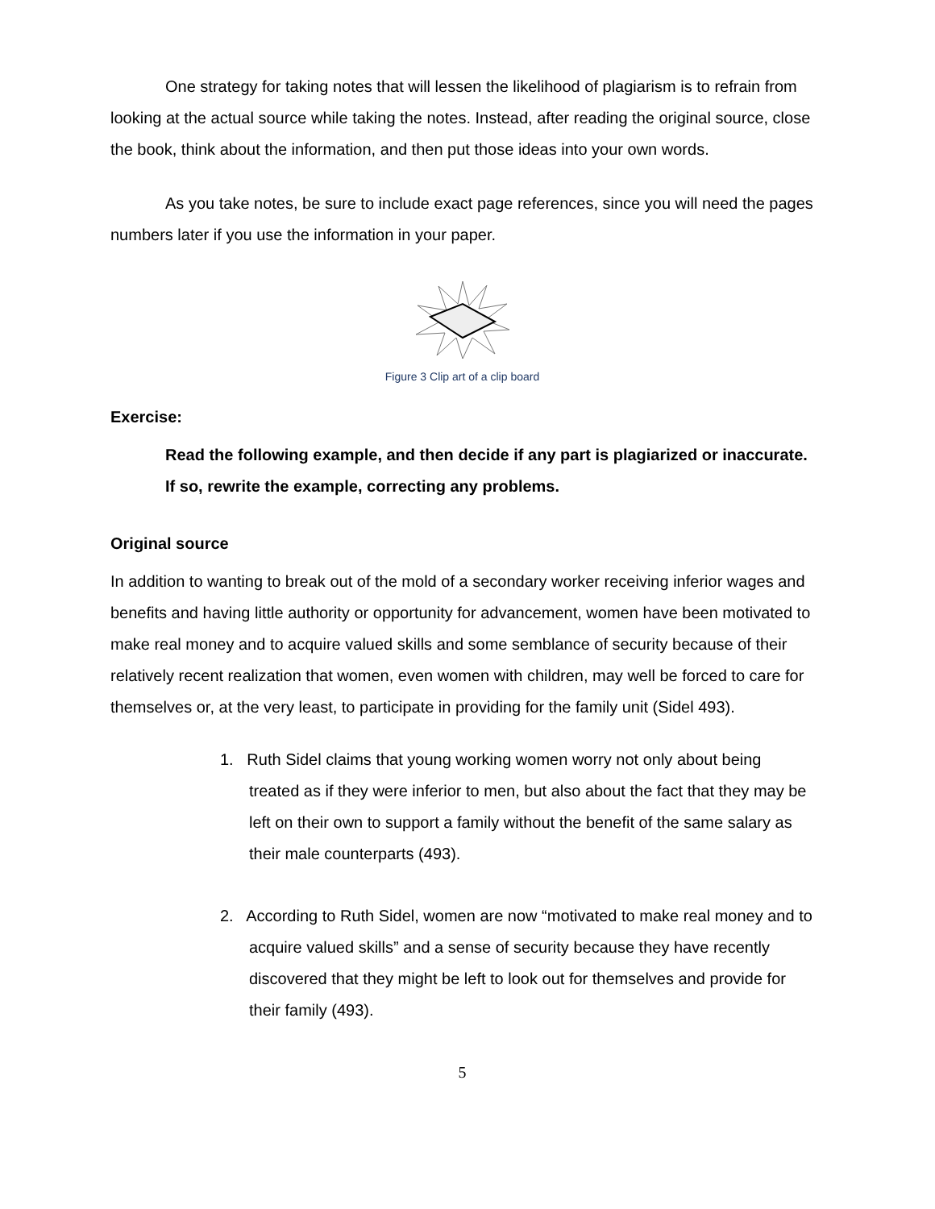One strategy for taking notes that will lessen the likelihood of plagiarism is to refrain from looking at the actual source while taking the notes. Instead, after reading the original source, close the book, think about the information, and then put those ideas into your own words.
As you take notes, be sure to include exact page references, since you will need the pages numbers later if you use the information in your paper.
Figure 3 Clip art of a clip board
Exercise:
Read the following example, and then decide if any part is plagiarized or inaccurate. If so, rewrite the example, correcting any problems.
Original source
In addition to wanting to break out of the mold of a secondary worker receiving inferior wages and benefits and having little authority or opportunity for advancement, women have been motivated to make real money and to acquire valued skills and some semblance of security because of their relatively recent realization that women, even women with children, may well be forced to care for themselves or, at the very least, to participate in providing for the family unit (Sidel 493).
1. Ruth Sidel claims that young working women worry not only about being treated as if they were inferior to men, but also about the fact that they may be left on their own to support a family without the benefit of the same salary as their male counterparts (493).
2. According to Ruth Sidel, women are now “motivated to make real money and to acquire valued skills” and a sense of security because they have recently discovered that they might be left to look out for themselves and provide for their family (493).
5